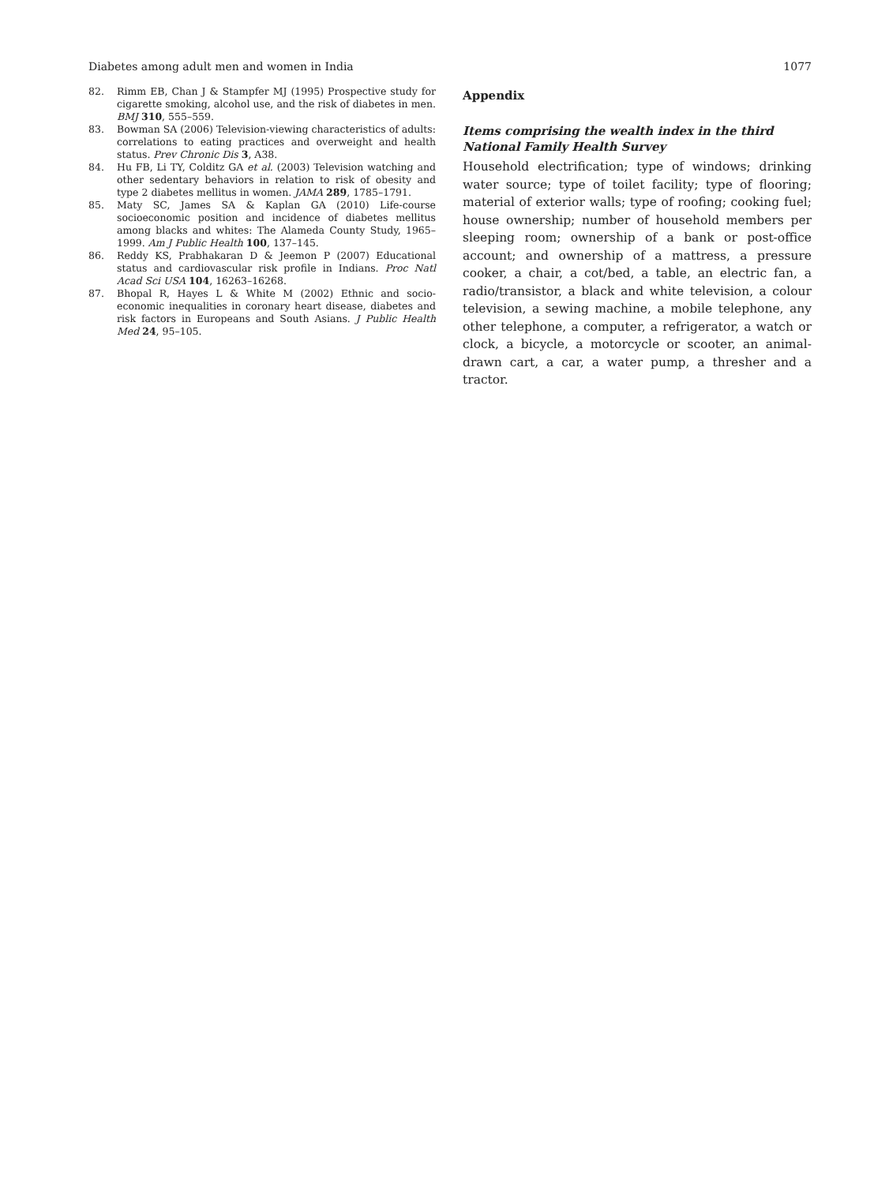Diabetes among adult men and women in India 1077
82. Rimm EB, Chan J & Stampfer MJ (1995) Prospective study for cigarette smoking, alcohol use, and the risk of diabetes in men. BMJ 310, 555–559.
83. Bowman SA (2006) Television-viewing characteristics of adults: correlations to eating practices and overweight and health status. Prev Chronic Dis 3, A38.
84. Hu FB, Li TY, Colditz GA et al. (2003) Television watching and other sedentary behaviors in relation to risk of obesity and type 2 diabetes mellitus in women. JAMA 289, 1785–1791.
85. Maty SC, James SA & Kaplan GA (2010) Life-course socioeconomic position and incidence of diabetes mellitus among blacks and whites: The Alameda County Study, 1965–1999. Am J Public Health 100, 137–145.
86. Reddy KS, Prabhakaran D & Jeemon P (2007) Educational status and cardiovascular risk profile in Indians. Proc Natl Acad Sci USA 104, 16263–16268.
87. Bhopal R, Hayes L & White M (2002) Ethnic and socio-economic inequalities in coronary heart disease, diabetes and risk factors in Europeans and South Asians. J Public Health Med 24, 95–105.
Appendix
Items comprising the wealth index in the third National Family Health Survey
Household electrification; type of windows; drinking water source; type of toilet facility; type of flooring; material of exterior walls; type of roofing; cooking fuel; house ownership; number of household members per sleeping room; ownership of a bank or post-office account; and ownership of a mattress, a pressure cooker, a chair, a cot/bed, a table, an electric fan, a radio/transistor, a black and white television, a colour television, a sewing machine, a mobile telephone, any other telephone, a computer, a refrigerator, a watch or clock, a bicycle, a motorcycle or scooter, an animal-drawn cart, a car, a water pump, a thresher and a tractor.